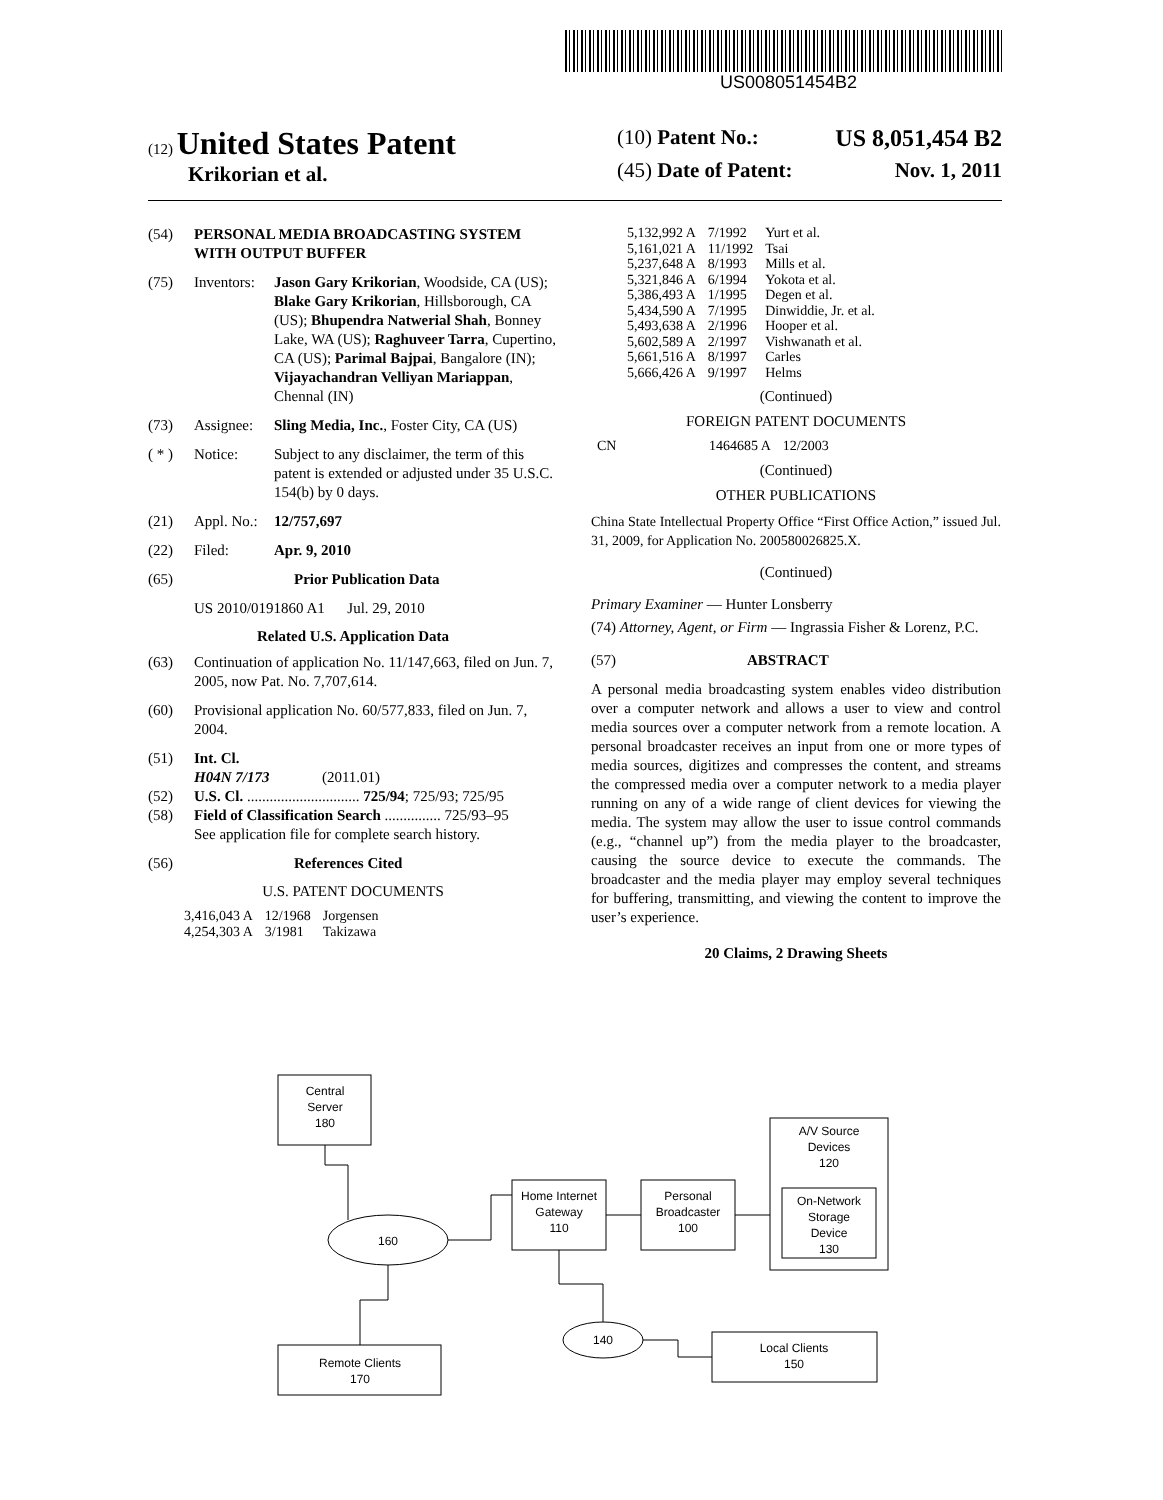US008051454B2
(12) United States Patent
Krikorian et al.
(10) Patent No.: US 8,051,454 B2
(45) Date of Patent: Nov. 1, 2011
(54) PERSONAL MEDIA BROADCASTING SYSTEM WITH OUTPUT BUFFER
(75) Inventors: Jason Gary Krikorian, Woodside, CA (US); Blake Gary Krikorian, Hillsborough, CA (US); Bhupendra Natwerial Shah, Bonney Lake, WA (US); Raghuveer Tarra, Cupertino, CA (US); Parimal Bajpai, Bangalore (IN); Vijayachandran Velliyan Mariappan, Chennal (IN)
(73) Assignee: Sling Media, Inc., Foster City, CA (US)
( * ) Notice: Subject to any disclaimer, the term of this patent is extended or adjusted under 35 U.S.C. 154(b) by 0 days.
(21) Appl. No.: 12/757,697
(22) Filed: Apr. 9, 2010
(65) Prior Publication Data
US 2010/0191860 A1 Jul. 29, 2010
Related U.S. Application Data
(63) Continuation of application No. 11/147,663, filed on Jun. 7, 2005, now Pat. No. 7,707,614.
(60) Provisional application No. 60/577,833, filed on Jun. 7, 2004.
(51) Int. Cl.
H04N 7/173 (2011.01)
(52) U.S. Cl. .............................. 725/94; 725/93; 725/95
(58) Field of Classification Search ............... 725/93–95
See application file for complete search history.
(56) References Cited
U.S. PATENT DOCUMENTS
| 3,416,043 A | 12/1968 | Jorgensen |
| 4,254,303 A | 3/1981 | Takizawa |
| 5,132,992 A | 7/1992 | Yurt et al. |
| 5,161,021 A | 11/1992 | Tsai |
| 5,237,648 A | 8/1993 | Mills et al. |
| 5,321,846 A | 6/1994 | Yokota et al. |
| 5,386,493 A | 1/1995 | Degen et al. |
| 5,434,590 A | 7/1995 | Dinwiddie, Jr. et al. |
| 5,493,638 A | 2/1996 | Hooper et al. |
| 5,602,589 A | 2/1997 | Vishwanath et al. |
| 5,661,516 A | 8/1997 | Carles |
| 5,666,426 A | 9/1997 | Helms |
(Continued)
FOREIGN PATENT DOCUMENTS
| CN | 1464685 A | 12/2003 |
(Continued)
OTHER PUBLICATIONS
China State Intellectual Property Office “First Office Action,” issued Jul. 31, 2009, for Application No. 200580026825.X.
(Continued)
Primary Examiner — Hunter Lonsberry
(74) Attorney, Agent, or Firm — Ingrassia Fisher & Lorenz, P.C.
(57) ABSTRACT
A personal media broadcasting system enables video distribution over a computer network and allows a user to view and control media sources over a computer network from a remote location. A personal broadcaster receives an input from one or more types of media sources, digitizes and compresses the content, and streams the compressed media over a computer network to a media player running on any of a wide range of client devices for viewing the media. The system may allow the user to issue control commands (e.g., “channel up”) from the media player to the broadcaster, causing the source device to execute the commands. The broadcaster and the media player may employ several techniques for buffering, transmitting, and viewing the content to improve the user’s experience.
20 Claims, 2 Drawing Sheets
Central
Server
180
Home Internet
Gateway
110
Personal
Broadcaster
100
A/V Source
Devices
120
On-Network
Storage
Device
130
160
140
Remote Clients
170
Local Clients
150